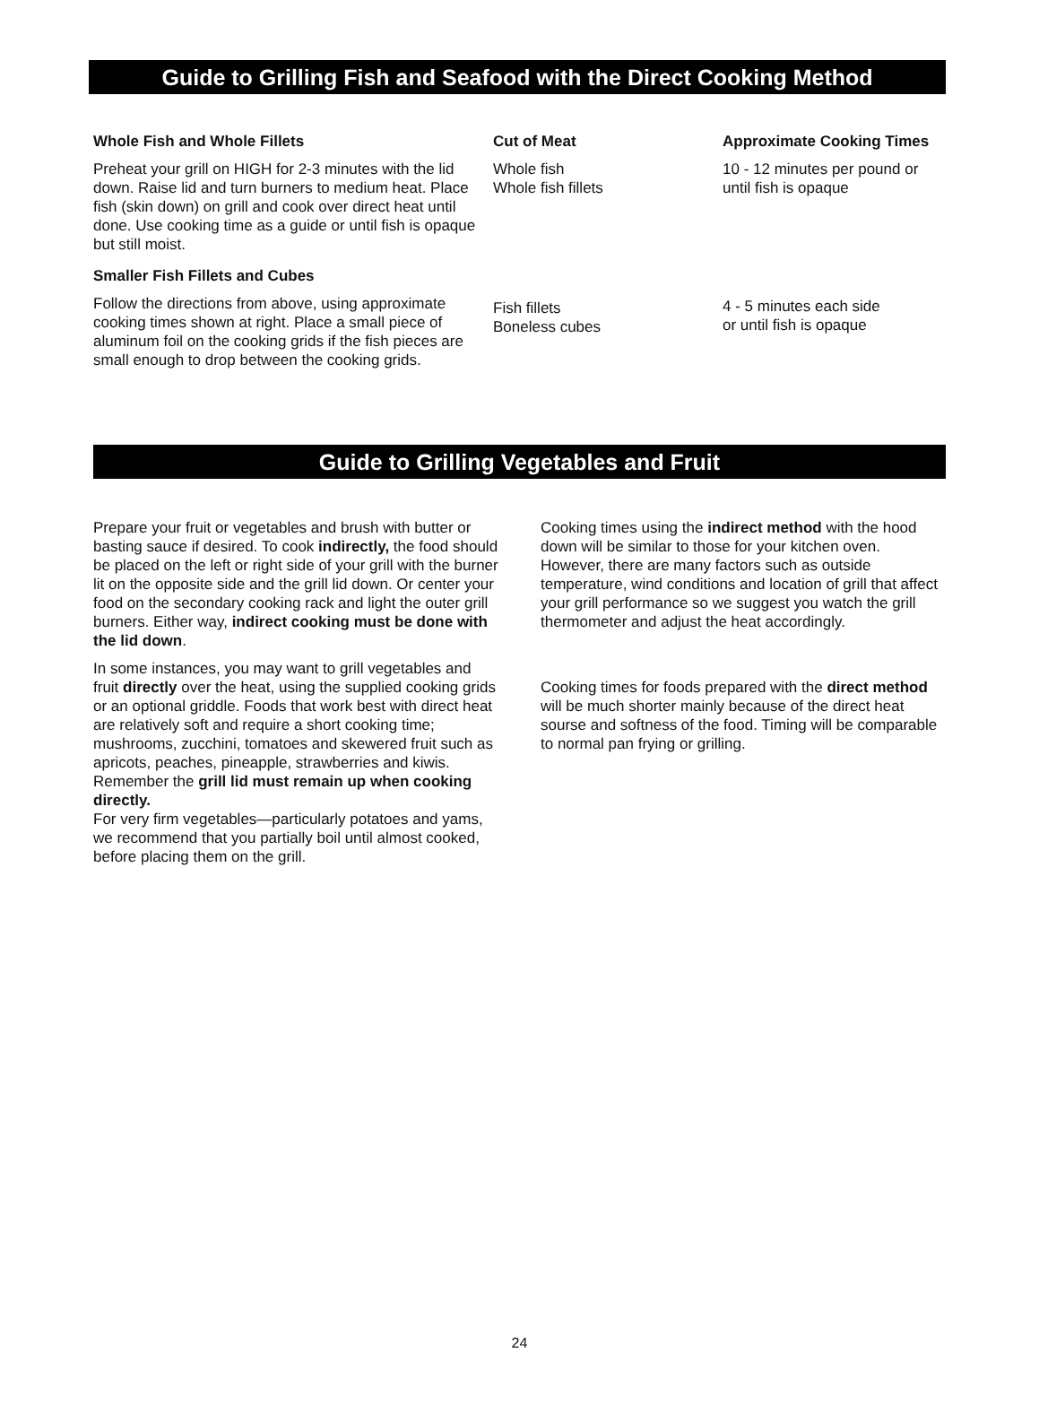Guide to Grilling Fish and Seafood with the Direct Cooking Method
| Whole Fish and Whole Fillets | Cut of Meat | Approximate Cooking Times |
| --- | --- | --- |
| Preheat your grill on HIGH for 2-3 minutes with the lid down. Raise lid and turn burners to medium heat. Place fish (skin down) on grill and cook over direct heat until done. Use cooking time as a guide or until fish is opaque but still moist. | Whole fish Whole fish fillets | 10 - 12 minutes per pound or until fish is opaque |
| Smaller Fish Fillets and Cubes | Fish fillets Boneless cubes | 4 - 5 minutes each side or until fish is opaque |
| Follow the directions from above, using approximate cooking times shown at right. Place a small piece of aluminum foil on the cooking grids if the fish pieces are small enough to drop between the cooking grids. | | |
Guide to Grilling Vegetables and Fruit
Prepare your fruit or vegetables and brush with butter or basting sauce if desired. To cook indirectly, the food should be placed on the left or right side of your grill with the burner lit on the opposite side and the grill lid down. Or center your food on the secondary cooking rack and light the outer grill burners. Either way, indirect cooking must be done with the lid down.
In some instances, you may want to grill vegetables and fruit directly over the heat, using the supplied cooking grids or an optional griddle. Foods that work best with direct heat are relatively soft and require a short cooking time; mushrooms, zucchini, tomatoes and skewered fruit such as apricots, peaches, pineapple, strawberries and kiwis. Remember the grill lid must remain up when cooking directly.
For very firm vegetables—particularly potatoes and yams, we recommend that you partially boil until almost cooked, before placing them on the grill.
Cooking times using the indirect method with the hood down will be similar to those for your kitchen oven. However, there are many factors such as outside temperature, wind conditions and location of grill that affect your grill performance so we suggest you watch the grill thermometer and adjust the heat accordingly.
Cooking times for foods prepared with the direct method will be much shorter mainly because of the direct heat sourse and softness of the food. Timing will be comparable to normal pan frying or grilling.
24